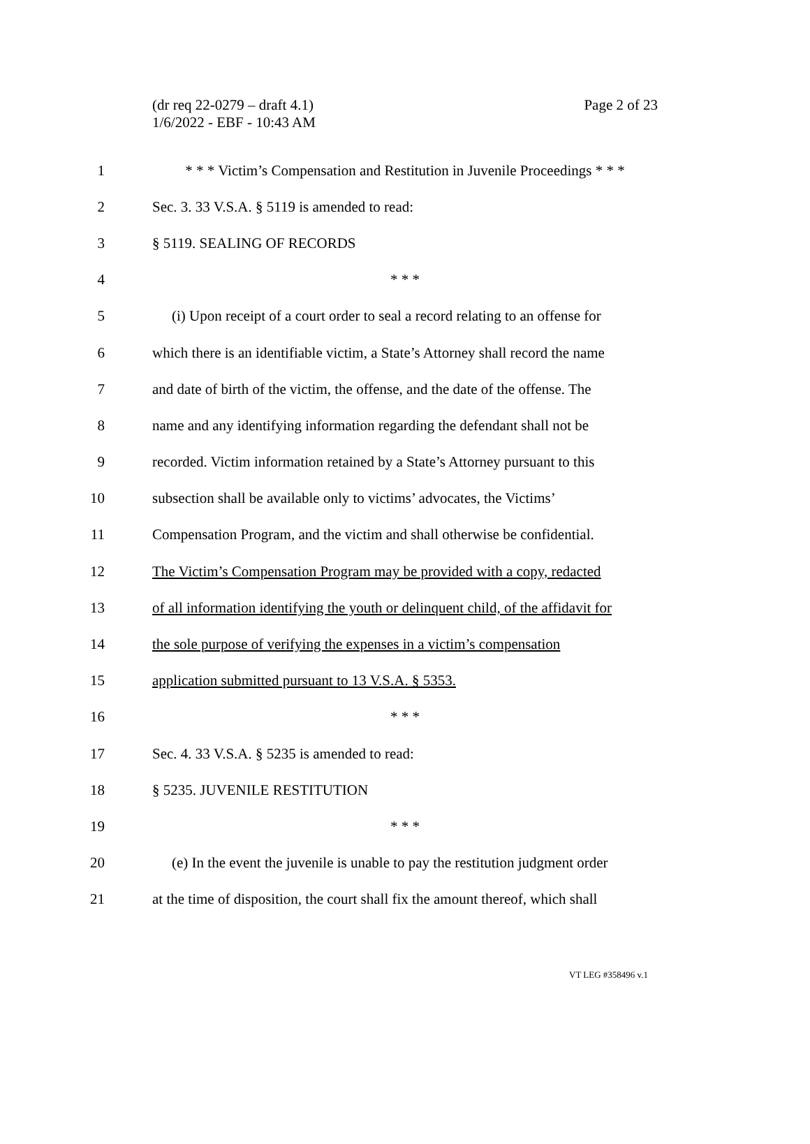(dr req 22-0279 – draft 4.1)
1/6/2022 - EBF - 10:43 AM
Page 2 of 23
1 * * * Victim’s Compensation and Restitution in Juvenile Proceedings * * *
2 Sec. 3. 33 V.S.A. § 5119 is amended to read:
3 § 5119. SEALING OF RECORDS
4 * * *
5 (i) Upon receipt of a court order to seal a record relating to an offense for
6 which there is an identifiable victim, a State’s Attorney shall record the name
7 and date of birth of the victim, the offense, and the date of the offense. The
8 name and any identifying information regarding the defendant shall not be
9 recorded. Victim information retained by a State’s Attorney pursuant to this
10 subsection shall be available only to victims’ advocates, the Victims’
11 Compensation Program, and the victim and shall otherwise be confidential.
12 The Victim’s Compensation Program may be provided with a copy, redacted
13 of all information identifying the youth or delinquent child, of the affidavit for
14 the sole purpose of verifying the expenses in a victim’s compensation
15 application submitted pursuant to 13 V.S.A. § 5353.
16 * * *
17 Sec. 4. 33 V.S.A. § 5235 is amended to read:
18 § 5235. JUVENILE RESTITUTION
19 * * *
20 (e) In the event the juvenile is unable to pay the restitution judgment order
21 at the time of disposition, the court shall fix the amount thereof, which shall
VT LEG #358496 v.1